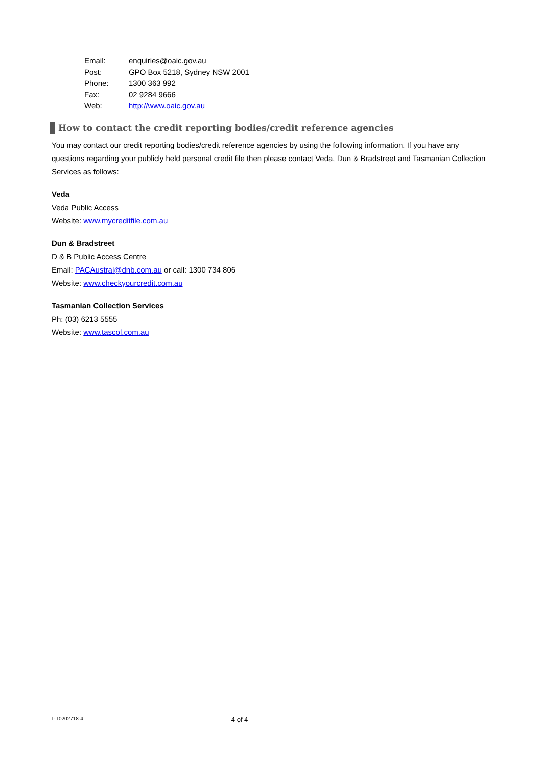| Email: | enquiries@oaic.gov.au |
| Post: | GPO Box 5218, Sydney NSW 2001 |
| Phone: | 1300 363 992 |
| Fax: | 02 9284 9666 |
| Web: | http://www.oaic.gov.au |
How to contact the credit reporting bodies/credit reference agencies
You may contact our credit reporting bodies/credit reference agencies by using the following information. If you have any questions regarding your publicly held personal credit file then please contact Veda, Dun & Bradstreet and Tasmanian Collection Services as follows:
Veda
Veda Public Access
Website: www.mycreditfile.com.au
Dun & Bradstreet
D & B Public Access Centre
Email: PACAustral@dnb.com.au or call: 1300 734 806
Website: www.checkyourcredit.com.au
Tasmanian Collection Services
Ph: (03) 6213 5555
Website: www.tascol.com.au
T-T0202718-4 4 of 4